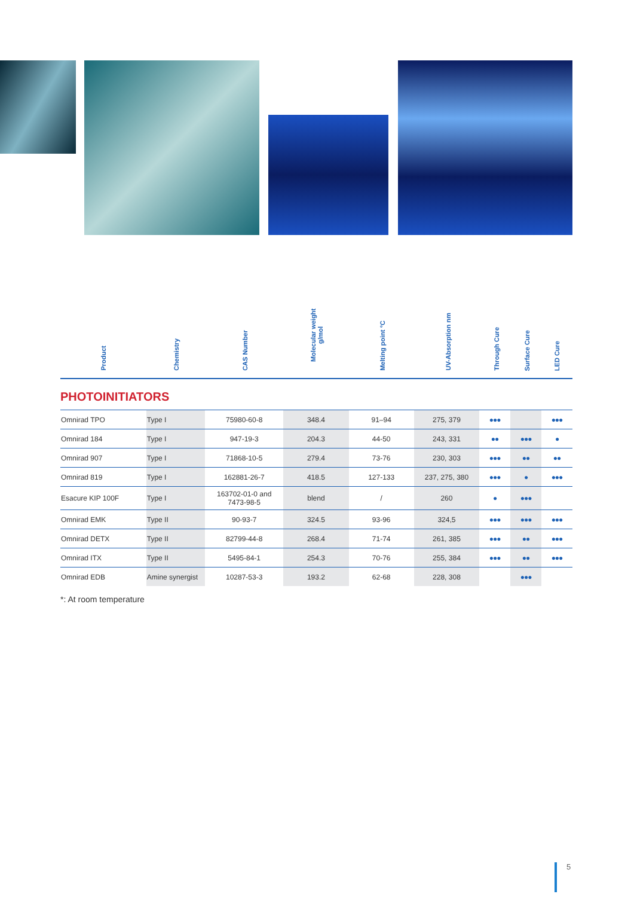| Product | Chemistry | CAS Number | Molecular weight g/mol | Melting point °C | UV-Absorption nm | Through Cure | Surface Cure | LED Cure |
| --- | --- | --- | --- | --- | --- | --- | --- | --- |
PHOTOINITIATORS
| Omnirad TPO | Type I | 75980-60-8 | 348.4 | 91–94 | 275, 379 | ●●● | | ●●● |
| Omnirad 184 | Type I | 947-19-3 | 204.3 | 44-50 | 243, 331 | ●● | ●●● | ● |
| Omnirad 907 | Type I | 71868-10-5 | 279.4 | 73-76 | 230, 303 | ●●● | ●● | ●● |
| Omnirad 819 | Type I | 162881-26-7 | 418.5 | 127-133 | 237, 275, 380 | ●●● | ● | ●●● |
| Esacure KIP 100F | Type I | 163702-01-0 and 7473-98-5 | blend | / | 260 | ● | ●●● | |
| Omnirad EMK | Type II | 90-93-7 | 324.5 | 93-96 | 324,5 | ●●● | ●●● | ●●● |
| Omnirad DETX | Type II | 82799-44-8 | 268.4 | 71-74 | 261, 385 | ●●● | ●● | ●●● |
| Omnirad ITX | Type II | 5495-84-1 | 254.3 | 70-76 | 255, 384 | ●●● | ●● | ●●● |
| Omnirad EDB | Amine synergist | 10287-53-3 | 193.2 | 62-68 | 228, 308 | | ●●● | |
*: At room temperature
5